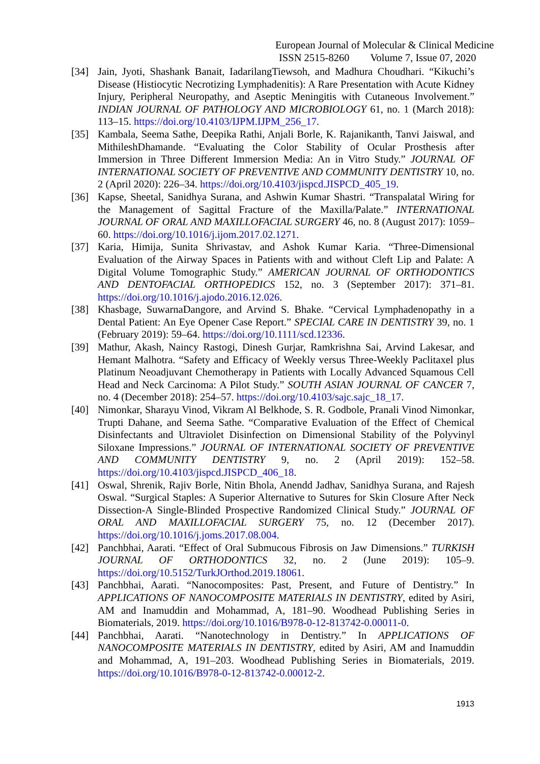European Journal of Molecular & Clinical Medicine
ISSN 2515-8260 Volume 7, Issue 07, 2020
[34] Jain, Jyoti, Shashank Banait, IadarilangTiewsoh, and Madhura Choudhari. “Kikuchi’s Disease (Histiocytic Necrotizing Lymphadenitis): A Rare Presentation with Acute Kidney Injury, Peripheral Neuropathy, and Aseptic Meningitis with Cutaneous Involvement.” INDIAN JOURNAL OF PATHOLOGY AND MICROBIOLOGY 61, no. 1 (March 2018): 113–15. https://doi.org/10.4103/IJPM.IJPM_256_17.
[35] Kambala, Seema Sathe, Deepika Rathi, Anjali Borle, K. Rajanikanth, Tanvi Jaiswal, and MithileshDhamande. “Evaluating the Color Stability of Ocular Prosthesis after Immersion in Three Different Immersion Media: An in Vitro Study.” JOURNAL OF INTERNATIONAL SOCIETY OF PREVENTIVE AND COMMUNITY DENTISTRY 10, no. 2 (April 2020): 226–34. https://doi.org/10.4103/jispcd.JISPCD_405_19.
[36] Kapse, Sheetal, Sanidhya Surana, and Ashwin Kumar Shastri. “Transpalatal Wiring for the Management of Sagittal Fracture of the Maxilla/Palate.” INTERNATIONAL JOURNAL OF ORAL AND MAXILLOFACIAL SURGERY 46, no. 8 (August 2017): 1059–60. https://doi.org/10.1016/j.ijom.2017.02.1271.
[37] Karia, Himija, Sunita Shrivastav, and Ashok Kumar Karia. “Three-Dimensional Evaluation of the Airway Spaces in Patients with and without Cleft Lip and Palate: A Digital Volume Tomographic Study.” AMERICAN JOURNAL OF ORTHODONTICS AND DENTOFACIAL ORTHOPEDICS 152, no. 3 (September 2017): 371–81. https://doi.org/10.1016/j.ajodo.2016.12.026.
[38] Khasbage, SuwarnaDangore, and Arvind S. Bhake. “Cervical Lymphadenopathy in a Dental Patient: An Eye Opener Case Report.” SPECIAL CARE IN DENTISTRY 39, no. 1 (February 2019): 59–64. https://doi.org/10.1111/scd.12336.
[39] Mathur, Akash, Naincy Rastogi, Dinesh Gurjar, Ramkrishna Sai, Arvind Lakesar, and Hemant Malhotra. “Safety and Efficacy of Weekly versus Three-Weekly Paclitaxel plus Platinum Neoadjuvant Chemotherapy in Patients with Locally Advanced Squamous Cell Head and Neck Carcinoma: A Pilot Study.” SOUTH ASIAN JOURNAL OF CANCER 7, no. 4 (December 2018): 254–57. https://doi.org/10.4103/sajc.sajc_18_17.
[40] Nimonkar, Sharayu Vinod, Vikram Al Belkhode, S. R. Godbole, Pranali Vinod Nimonkar, Trupti Dahane, and Seema Sathe. “Comparative Evaluation of the Effect of Chemical Disinfectants and Ultraviolet Disinfection on Dimensional Stability of the Polyvinyl Siloxane Impressions.” JOURNAL OF INTERNATIONAL SOCIETY OF PREVENTIVE AND COMMUNITY DENTISTRY 9, no. 2 (April 2019): 152–58. https://doi.org/10.4103/jispcd.JISPCD_406_18.
[41] Oswal, Shrenik, Rajiv Borle, Nitin Bhola, Anendd Jadhav, Sanidhya Surana, and Rajesh Oswal. “Surgical Staples: A Superior Alternative to Sutures for Skin Closure After Neck Dissection-A Single-Blinded Prospective Randomized Clinical Study.” JOURNAL OF ORAL AND MAXILLOFACIAL SURGERY 75, no. 12 (December 2017). https://doi.org/10.1016/j.joms.2017.08.004.
[42] Panchbhai, Aarati. “Effect of Oral Submucous Fibrosis on Jaw Dimensions.” TURKISH JOURNAL OF ORTHODONTICS 32, no. 2 (June 2019): 105–9. https://doi.org/10.5152/TurkJOrthod.2019.18061.
[43] Panchbhai, Aarati. “Nanocomposites: Past, Present, and Future of Dentistry.” In APPLICATIONS OF NANOCOMPOSITE MATERIALS IN DENTISTRY, edited by Asiri, AM and Inamuddin and Mohammad, A, 181–90. Woodhead Publishing Series in Biomaterials, 2019. https://doi.org/10.1016/B978-0-12-813742-0.00011-0.
[44] Panchbhai, Aarati. “Nanotechnology in Dentistry.” In APPLICATIONS OF NANOCOMPOSITE MATERIALS IN DENTISTRY, edited by Asiri, AM and Inamuddin and Mohammad, A, 191–203. Woodhead Publishing Series in Biomaterials, 2019. https://doi.org/10.1016/B978-0-12-813742-0.00012-2.
1913